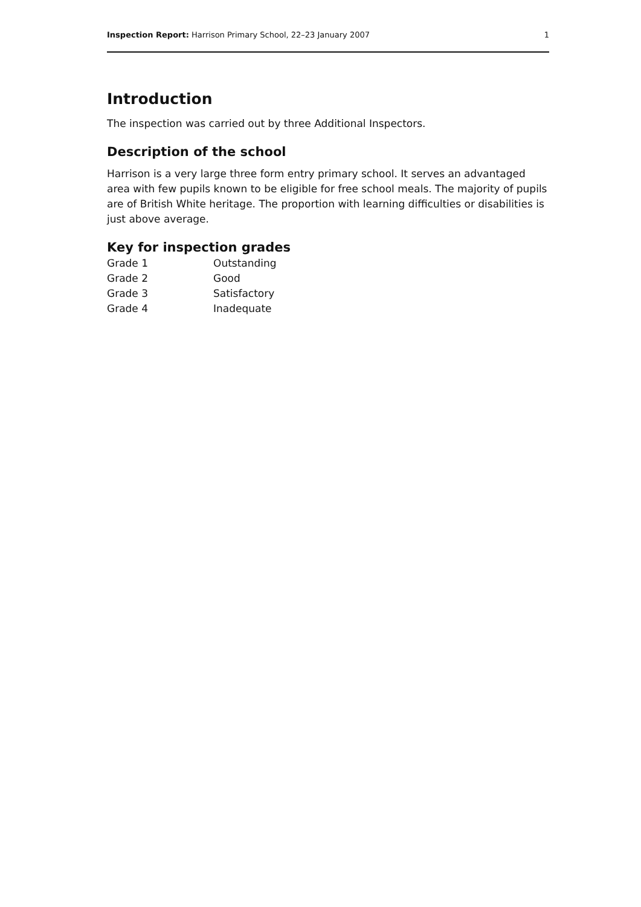Inspection Report: Harrison Primary School, 22–23 January 2007 1
Introduction
The inspection was carried out by three Additional Inspectors.
Description of the school
Harrison is a very large three form entry primary school. It serves an advantaged area with few pupils known to be eligible for free school meals. The majority of pupils are of British White heritage. The proportion with learning difficulties or disabilities is just above average.
Key for inspection grades
| Grade 1 | Outstanding |
| Grade 2 | Good |
| Grade 3 | Satisfactory |
| Grade 4 | Inadequate |